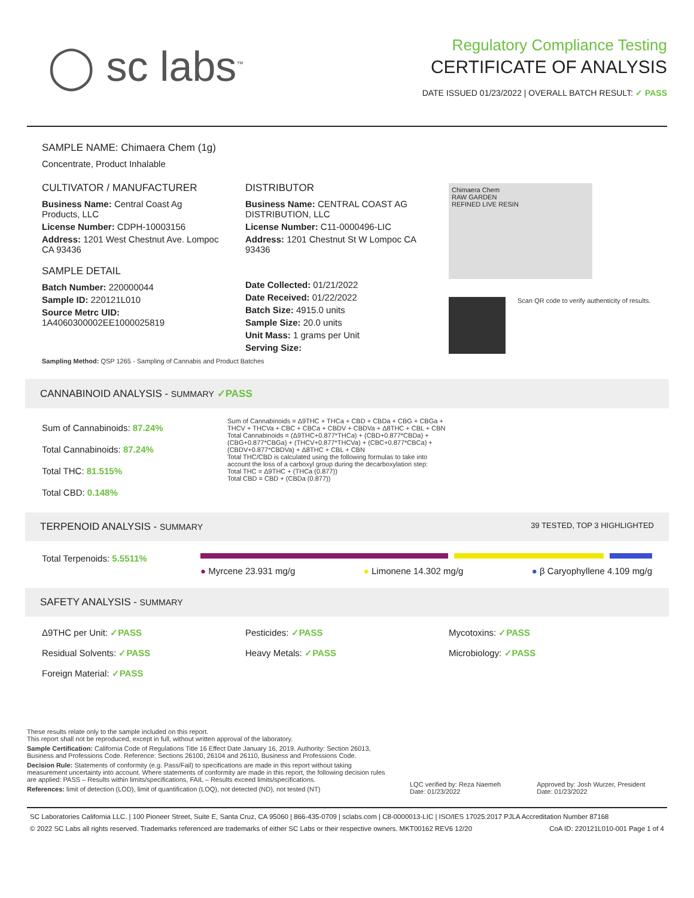◯ sc labs<sup>™</sup>
Regulatory Compliance Testing
CERTIFICATE OF ANALYSIS
DATE ISSUED 01/23/2022 | OVERALL BATCH RESULT: ✓ PASS
SAMPLE NAME: Chimaera Chem (1g)
Concentrate, Product Inhalable
CULTIVATOR / MANUFACTURER
Business Name: Central Coast Ag Products, LLC
License Number: CDPH-10003156
Address: 1201 West Chestnut Ave. Lompoc CA 93436
SAMPLE DETAIL
Batch Number: 220000044
Sample ID: 220121L010
Source Metrc UID:
1A4060300002EE1000025819
DISTRIBUTOR
Business Name: CENTRAL COAST AG DISTRIBUTION, LLC
License Number: C11-0000496-LIC
Address: 1201 Chestnut St W Lompoc CA 93436
Date Collected: 01/21/2022
Date Received: 01/22/2022
Batch Size: 4915.0 units
Sample Size: 20.0 units
Unit Mass: 1 grams per Unit
Serving Size:
Chimaera Chem
RAW GARDEN
REFINED LIVE RESIN
Scan QR code to verify authenticity of results.
Sampling Method: QSP 1265 - Sampling of Cannabis and Product Batches
CANNABINOID ANALYSIS - SUMMARY ✓PASS
Sum of Cannabinoids: 87.24%
Total Cannabinoids: 87.24%
Total THC: 81.515%
Total CBD: 0.148%
Sum of Cannabinoids = Δ9THC + THCa + CBD + CBDa + CBG + CBGa + THCV + THCVa + CBC + CBCa + CBDV + CBDVa + Δ8THC + CBL + CBN
Total Cannabinoids = (Δ9THC+0.877*THCa) + (CBD+0.877*CBDa) + (CBG+0.877*CBGa) + (THCV+0.877*THCVa) + (CBC+0.877*CBCa) + (CBDV+0.877*CBDVa) + Δ8THC + CBL + CBN
Total THC/CBD is calculated using the following formulas to take into account the loss of a carboxyl group during the decarboxylation step:
Total THC = Δ9THC + (THCa (0.877))
Total CBD = CBD + (CBDa (0.877))
TERPENOID ANALYSIS - SUMMARY 39 TESTED, TOP 3 HIGHLIGHTED
Total Terpenoids: 5.5511%
● Myrcene 23.931 mg/g ● Limonene 14.302 mg/g ● β Caryophyllene 4.109 mg/g
SAFETY ANALYSIS - SUMMARY
Δ9THC per Unit: ✓PASS Pesticides: ✓PASS Mycotoxins: ✓PASS
Residual Solvents: ✓PASS Heavy Metals: ✓PASS Microbiology: ✓PASS
Foreign Material: ✓PASS
These results relate only to the sample included on this report.
This report shall not be reproduced, except in full, without written approval of the laboratory.
Sample Certification: California Code of Regulations Title 16 Effect Date January 16, 2019. Authority: Section 26013, Business and Professions Code. Reference: Sections 26100, 26104 and 26110, Business and Professions Code.
Decision Rule: Statements of conformity (e.g. Pass/Fail) to specifications are made in this report without taking measurement uncertainty into account. Where statements of conformity are made in this report, the following decision rules are applied: PASS – Results within limits/specifications, FAIL – Results exceed limits/specifications.
References: limit of detection (LOD), limit of quantification (LOQ), not detected (ND), not tested (NT)
LQC verified by: Reza Naemeh
Date: 01/23/2022
Approved by: Josh Wurzer, President
Date: 01/23/2022
SC Laboratories California LLC. | 100 Pioneer Street, Suite E, Santa Cruz, CA 95060 | 866-435-0709 | sclabs.com | C8-0000013-LIC | ISO/IES 17025:2017 PJLA Accreditation Number 87168
© 2022 SC Labs all rights reserved. Trademarks referenced are trademarks of either SC Labs or their respective owners. MKT00162 REV6 12/20 CoA ID: 220121L010-001 Page 1 of 4